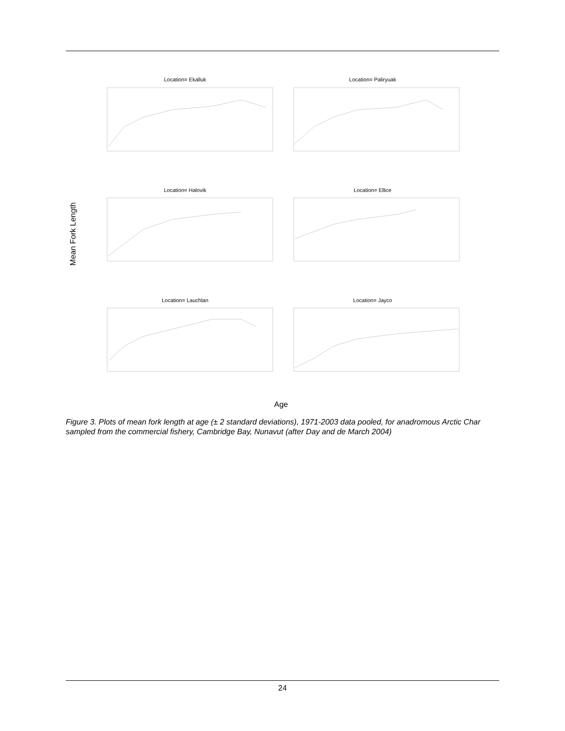Mean Fork Length
Age
Location= Ekalluk
Location= Paliryuak
Location= Halovik
Location= Ellice
Location= Lauchlan
Location= Jayco
Figure 3. Plots of mean fork length at age (± 2 standard deviations), 1971-2003 data pooled, for anadromous Arctic Char sampled from the commercial fishery, Cambridge Bay, Nunavut (after Day and de March 2004)
24